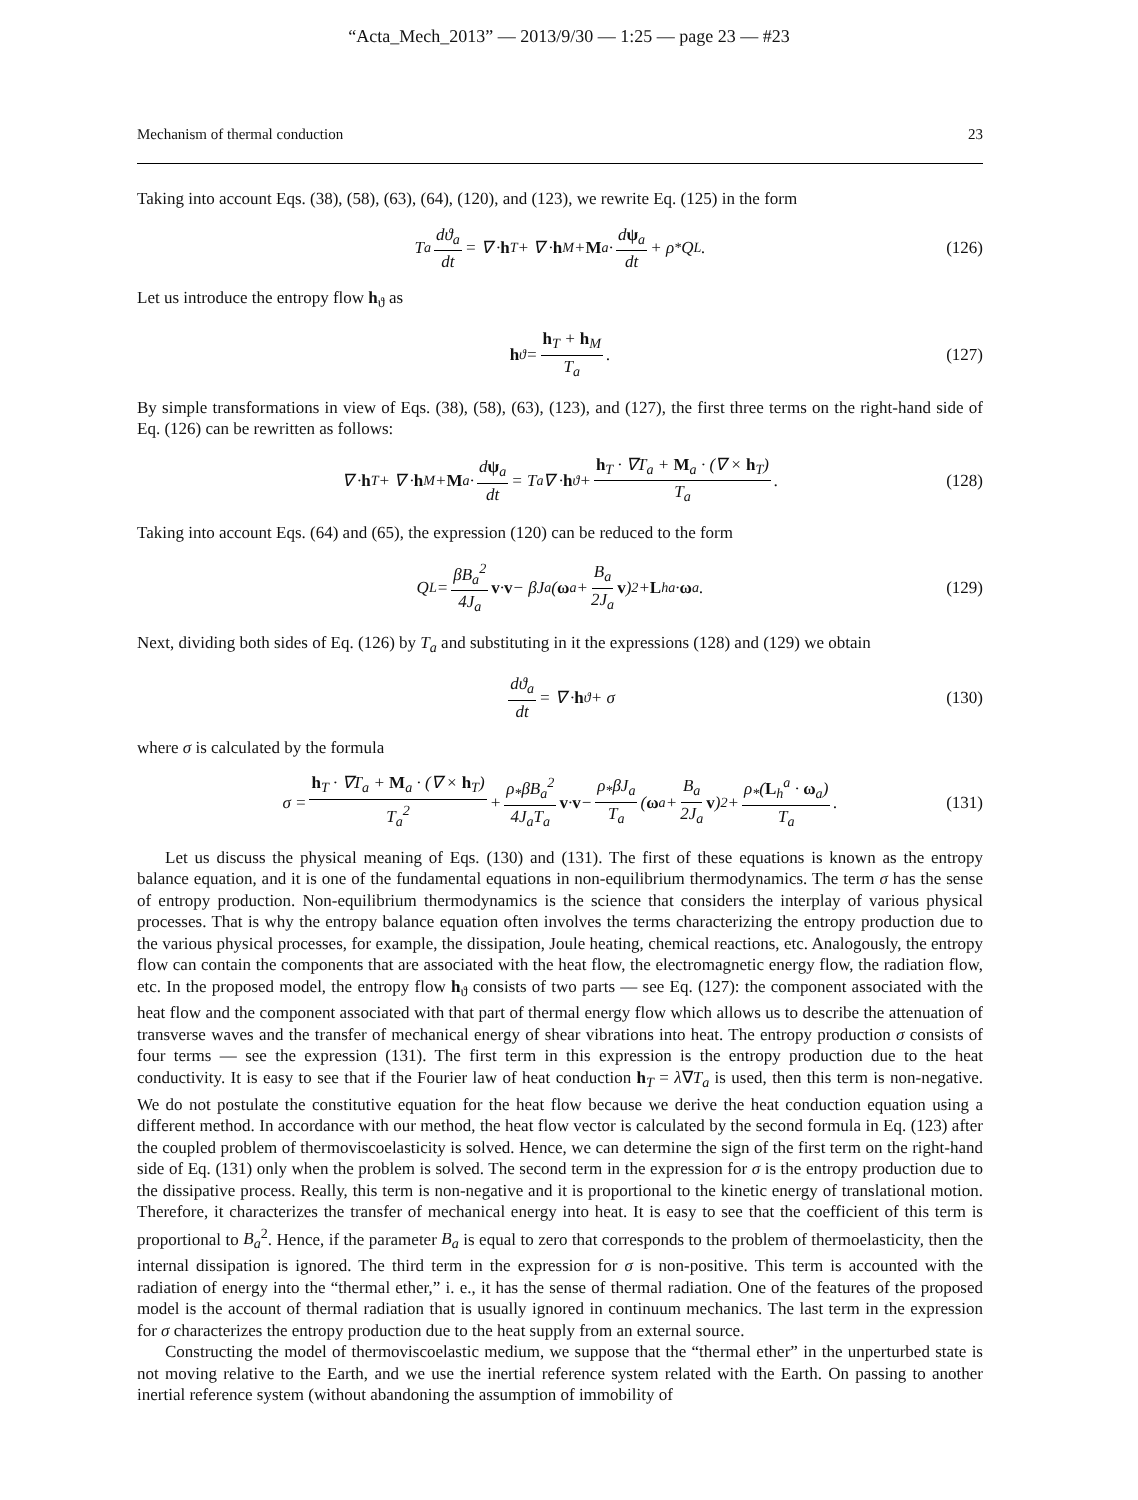“Acta_Mech_2013” — 2013/9/30 — 1:25 — page 23 — #23
Mechanism of thermal conduction 23
Taking into account Eqs. (38), (58), (63), (64), (120), and (123), we rewrite Eq. (125) in the form
T<sub>a</sub> dϑ<sub>a</sub> dt = ∇ · h<sub>T</sub> + ∇ · h<sub>M</sub> + M<sub>a</sub> · dψ<sub>a</sub> dt + ρ<sub>*</sub>Q<sub>L</sub>. (126)
Let us introduce the entropy flow h<sub>ϑ</sub> as
h<sub>ϑ</sub> = h<sub>T</sub> + h<sub>M</sub> T<sub>a</sub>. (127)
By simple transformations in view of Eqs. (38), (58), (63), (123), and (127), the first three terms on the right-hand side of Eq. (126) can be rewritten as follows:
∇ · h<sub>T</sub> + ∇ · h<sub>M</sub> + M<sub>a</sub> · dψ<sub>a</sub> dt = T<sub>a</sub>∇ · h<sub>ϑ</sub> + h<sub>T</sub> · ∇T<sub>a</sub> + M<sub>a</sub> · (∇ × h<sub>T</sub>) T<sub>a</sub>. (128)
Taking into account Eqs. (64) and (65), the expression (120) can be reduced to the form
Q<sub>L</sub> = βB<sub>a</sub><sup>2</sup> 4J<sub>a</sub> v · v − βJ<sub>a</sub>(ω<sub>a</sub> + B<sub>a</sub> 2J<sub>a</sub> v)<sup>2</sup> + L<sub>h</sub><sup>a</sup> · ω<sub>a</sub>. (129)
Next, dividing both sides of Eq. (126) by T<sub>a</sub> and substituting in it the expressions (128) and (129) we obtain
dϑ<sub>a</sub> dt = ∇ · h<sub>ϑ</sub> + σ (130)
where σ is calculated by the formula
σ = h<sub>T</sub> · ∇T<sub>a</sub> + M<sub>a</sub> · (∇ × h<sub>T</sub>) T<sub>a</sub><sup>2</sup> + ρ<sub>*</sub>βB<sub>a</sub><sup>2</sup> 4J<sub>a</sub>T<sub>a</sub> v · v − ρ<sub>*</sub>βJ<sub>a</sub> T<sub>a</sub> (ω<sub>a</sub> + B<sub>a</sub> 2J<sub>a</sub> v)<sup>2</sup> + ρ<sub>*</sub>(L<sub>h</sub><sup>a</sup> · ω<sub>a</sub>) T<sub>a</sub>. (131)
Let us discuss the physical meaning of Eqs. (130) and (131). The first of these equations is known as the entropy balance equation, and it is one of the fundamental equations in non-equilibrium thermodynamics. The term σ has the sense of entropy production. Non-equilibrium thermodynamics is the science that considers the interplay of various physical processes. That is why the entropy balance equation often involves the terms characterizing the entropy production due to the various physical processes, for example, the dissipation, Joule heating, chemical reactions, etc. Analogously, the entropy flow can contain the components that are associated with the heat flow, the electromagnetic energy flow, the radiation flow, etc. In the proposed model, the entropy flow h<sub>ϑ</sub> consists of two parts — see Eq. (127): the component associated with the heat flow and the component associated with that part of thermal energy flow which allows us to describe the attenuation of transverse waves and the transfer of mechanical energy of shear vibrations into heat. The entropy production σ consists of four terms — see the expression (131). The first term in this expression is the entropy production due to the heat conductivity. It is easy to see that if the Fourier law of heat conduction h<sub>T</sub> = λ∇T<sub>a</sub> is used, then this term is non-negative. We do not postulate the constitutive equation for the heat flow because we derive the heat conduction equation using a different method. In accordance with our method, the heat flow vector is calculated by the second formula in Eq. (123) after the coupled problem of thermoviscoelasticity is solved. Hence, we can determine the sign of the first term on the right-hand side of Eq. (131) only when the problem is solved. The second term in the expression for σ is the entropy production due to the dissipative process. Really, this term is non-negative and it is proportional to the kinetic energy of translational motion. Therefore, it characterizes the transfer of mechanical energy into heat. It is easy to see that the coefficient of this term is proportional to B<sub>a</sub><sup>2</sup>. Hence, if the parameter B<sub>a</sub> is equal to zero that corresponds to the problem of thermoelasticity, then the internal dissipation is ignored. The third term in the expression for σ is non-positive. This term is accounted with the radiation of energy into the “thermal ether,” i. e., it has the sense of thermal radiation. One of the features of the proposed model is the account of thermal radiation that is usually ignored in continuum mechanics. The last term in the expression for σ characterizes the entropy production due to the heat supply from an external source.
Constructing the model of thermoviscoelastic medium, we suppose that the “thermal ether” in the unperturbed state is not moving relative to the Earth, and we use the inertial reference system related with the Earth. On passing to another inertial reference system (without abandoning the assumption of immobility of